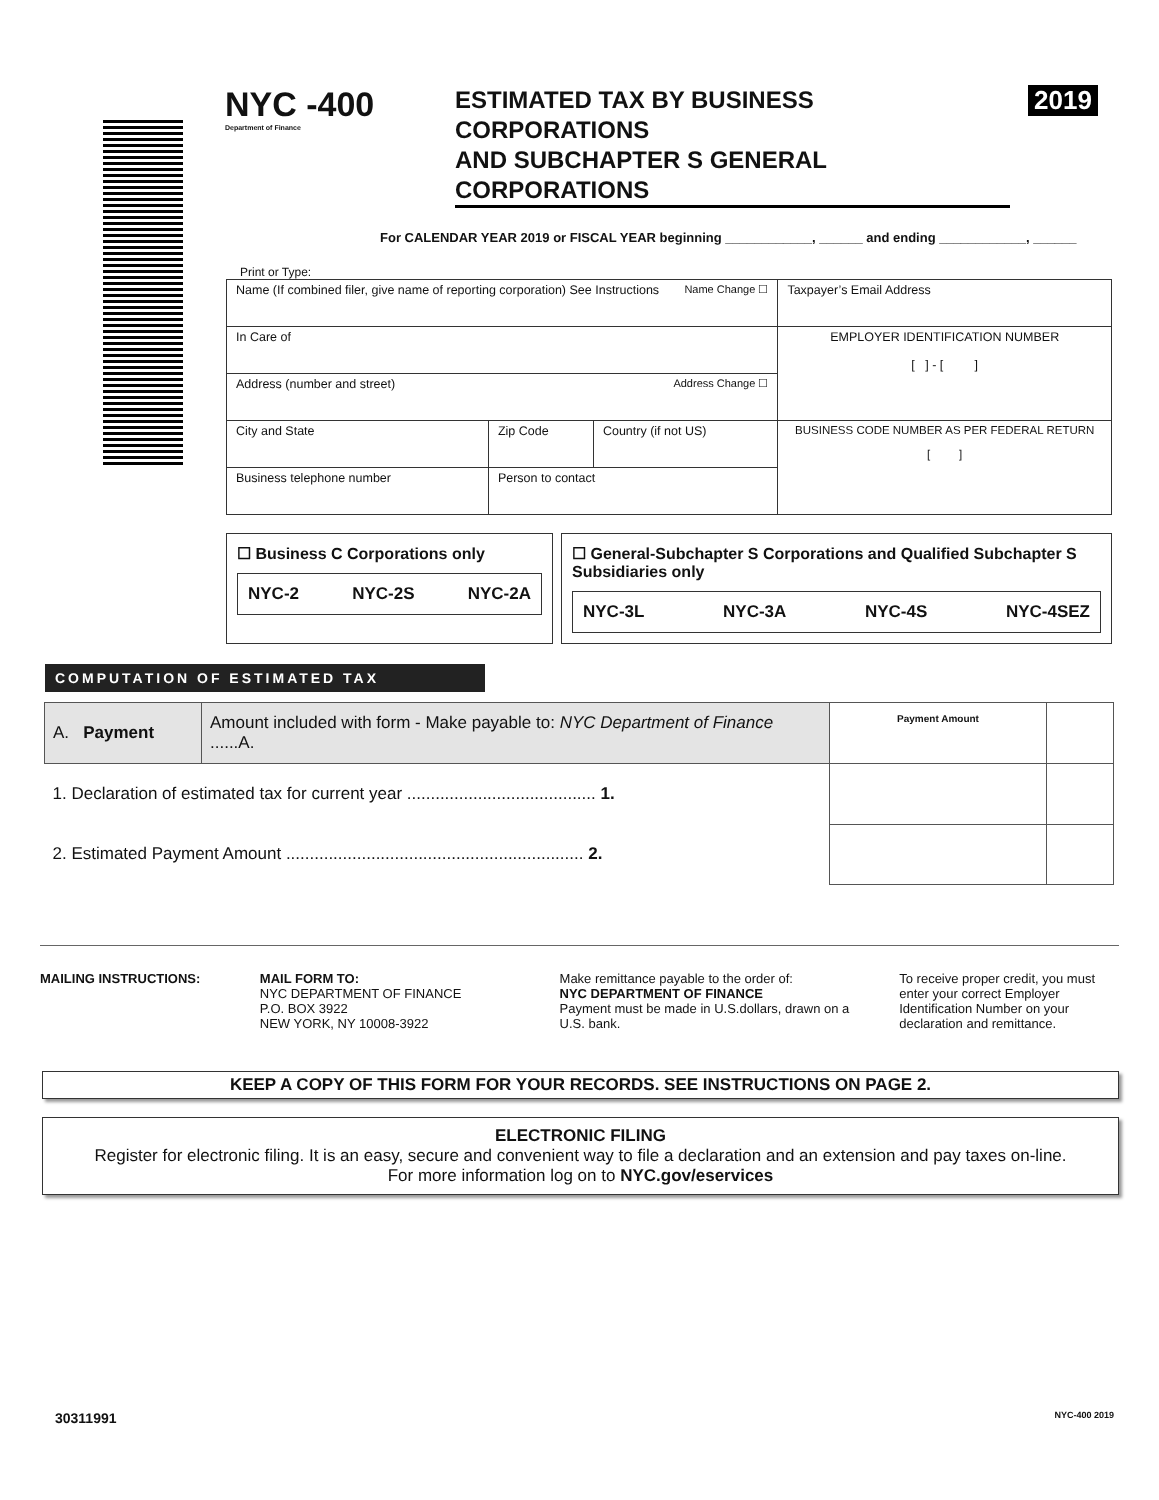NYC -400
Department of Finance
ESTIMATED TAX BY BUSINESS CORPORATIONS
AND SUBCHAPTER S GENERAL CORPORATIONS
2019
For CALENDAR YEAR 2019 or FISCAL YEAR beginning ____________, ______ and ending ____________, ______
Print or Type:
| Name (If combined filer, give name of reporting corporation) See Instructions Name Change ☐ | | | Taxpayer’s Email Address |
| In Care of | | | EMPLOYER IDENTIFICATION NUMBER [ ] - [ ] |
| Address (number and street) Address Change ☐ | | | |
| City and State | Zip Code | Country (if not US) | BUSINESS CODE NUMBER AS PER FEDERAL RETURN [ ] |
| Business telephone number | Person to contact | | |
☐ Business C Corporations only
NYC-2 NYC-2S NYC-2A
☐ General-Subchapter S Corporations and Qualified Subchapter S Subsidiaries only
NYC-3L NYC-3A NYC-4S NYC-4SEZ
COMPUTATION OF ESTIMATED TAX
| A. Payment | Amount included with form - Make payable to: NYC Department of Finance ......A. | Payment Amount | |
| 1. Declaration of estimated tax for current year ........................................ 1. | | | |
| 2. Estimated Payment Amount ............................................................... 2. | | | |
MAILING INSTRUCTIONS: MAIL FORM TO:
NYC DEPARTMENT OF FINANCE
P.O. BOX 3922
NEW YORK, NY 10008-3922
Make remittance payable to the order of:
NYC DEPARTMENT OF FINANCE
Payment must be made in U.S.dollars, drawn on a U.S. bank.
To receive proper credit, you must enter your correct Employer Identification Number on your declaration and remittance.
KEEP A COPY OF THIS FORM FOR YOUR RECORDS. SEE INSTRUCTIONS ON PAGE 2.
ELECTRONIC FILING
Register for electronic filing. It is an easy, secure and convenient way to file a declaration and an extension and pay taxes on-line.
For more information log on to NYC.gov/eservices
30311991 NYC-400 2019